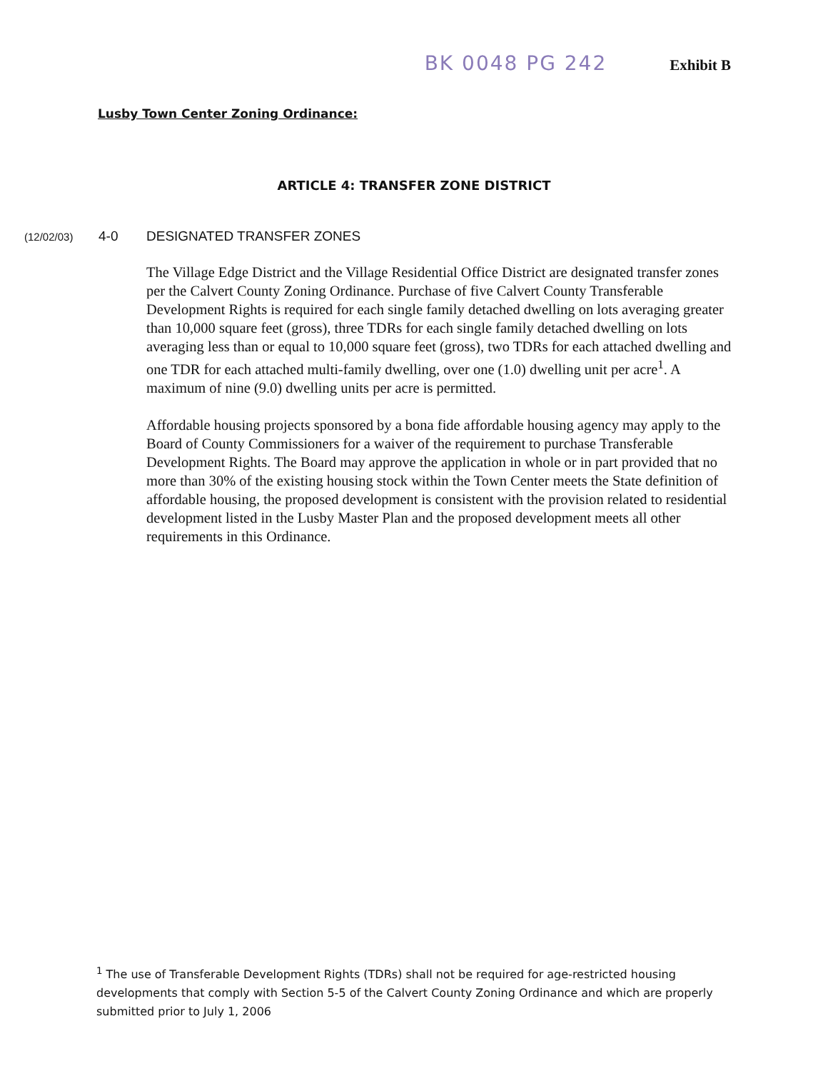BK 0048 PG 242 Exhibit B
Lusby Town Center Zoning Ordinance:
ARTICLE 4: TRANSFER ZONE DISTRICT
(12/02/03) 4-0 DESIGNATED TRANSFER ZONES
The Village Edge District and the Village Residential Office District are designated transfer zones per the Calvert County Zoning Ordinance. Purchase of five Calvert County Transferable Development Rights is required for each single family detached dwelling on lots averaging greater than 10,000 square feet (gross), three TDRs for each single family detached dwelling on lots averaging less than or equal to 10,000 square feet (gross), two TDRs for each attached dwelling and one TDR for each attached multi-family dwelling, over one (1.0) dwelling unit per acre<sup>1</sup>. A maximum of nine (9.0) dwelling units per acre is permitted.
Affordable housing projects sponsored by a bona fide affordable housing agency may apply to the Board of County Commissioners for a waiver of the requirement to purchase Transferable Development Rights. The Board may approve the application in whole or in part provided that no more than 30% of the existing housing stock within the Town Center meets the State definition of affordable housing, the proposed development is consistent with the provision related to residential development listed in the Lusby Master Plan and the proposed development meets all other requirements in this Ordinance.
<sup>1</sup> The use of Transferable Development Rights (TDRs) shall not be required for age-restricted housing developments that comply with Section 5-5 of the Calvert County Zoning Ordinance and which are properly submitted prior to July 1, 2006